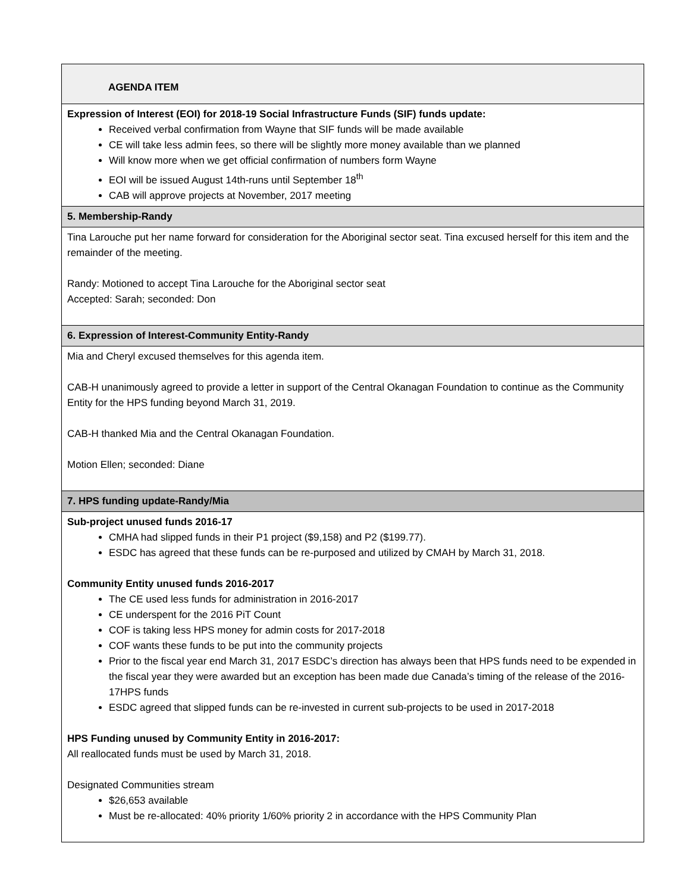| AGENDA ITEM |
| Expression of Interest (EOI) for 2018-19 Social Infrastructure Funds (SIF) funds update: Received verbal confirmation from Wayne that SIF funds will be made available CE will take less admin fees, so there will be slightly more money available than we planned Will know more when we get official confirmation of numbers form Wayne EOI will be issued August 14th-runs until September 18<sup>th</sup> CAB will approve projects at November, 2017 meeting |
| 5. Membership-Randy |
| Tina Larouche put her name forward for consideration for the Aboriginal sector seat. Tina excused herself for this item and the remainder of the meeting. Randy: Motioned to accept Tina Larouche for the Aboriginal sector seat Accepted: Sarah; seconded: Don |
| 6. Expression of Interest-Community Entity-Randy |
| Mia and Cheryl excused themselves for this agenda item. CAB-H unanimously agreed to provide a letter in support of the Central Okanagan Foundation to continue as the Community Entity for the HPS funding beyond March 31, 2019. CAB-H thanked Mia and the Central Okanagan Foundation. Motion Ellen; seconded: Diane |
| 7. HPS funding update-Randy/Mia |
| Sub-project unused funds 2016-17 CMHA had slipped funds in their P1 project ($9,158) and P2 ($199.77). ESDC has agreed that these funds can be re-purposed and utilized by CMAH by March 31, 2018. Community Entity unused funds 2016-2017 The CE used less funds for administration in 2016-2017 CE underspent for the 2016 PiT Count COF is taking less HPS money for admin costs for 2017-2018 COF wants these funds to be put into the community projects Prior to the fiscal year end March 31, 2017 ESDC’s direction has always been that HPS funds need to be expended in the fiscal year they were awarded but an exception has been made due Canada’s timing of the release of the 2016-17HPS funds ESDC agreed that slipped funds can be re-invested in current sub-projects to be used in 2017-2018 HPS Funding unused by Community Entity in 2016-2017: All reallocated funds must be used by March 31, 2018. Designated Communities stream $26,653 available Must be re-allocated: 40% priority 1/60% priority 2 in accordance with the HPS Community Plan |